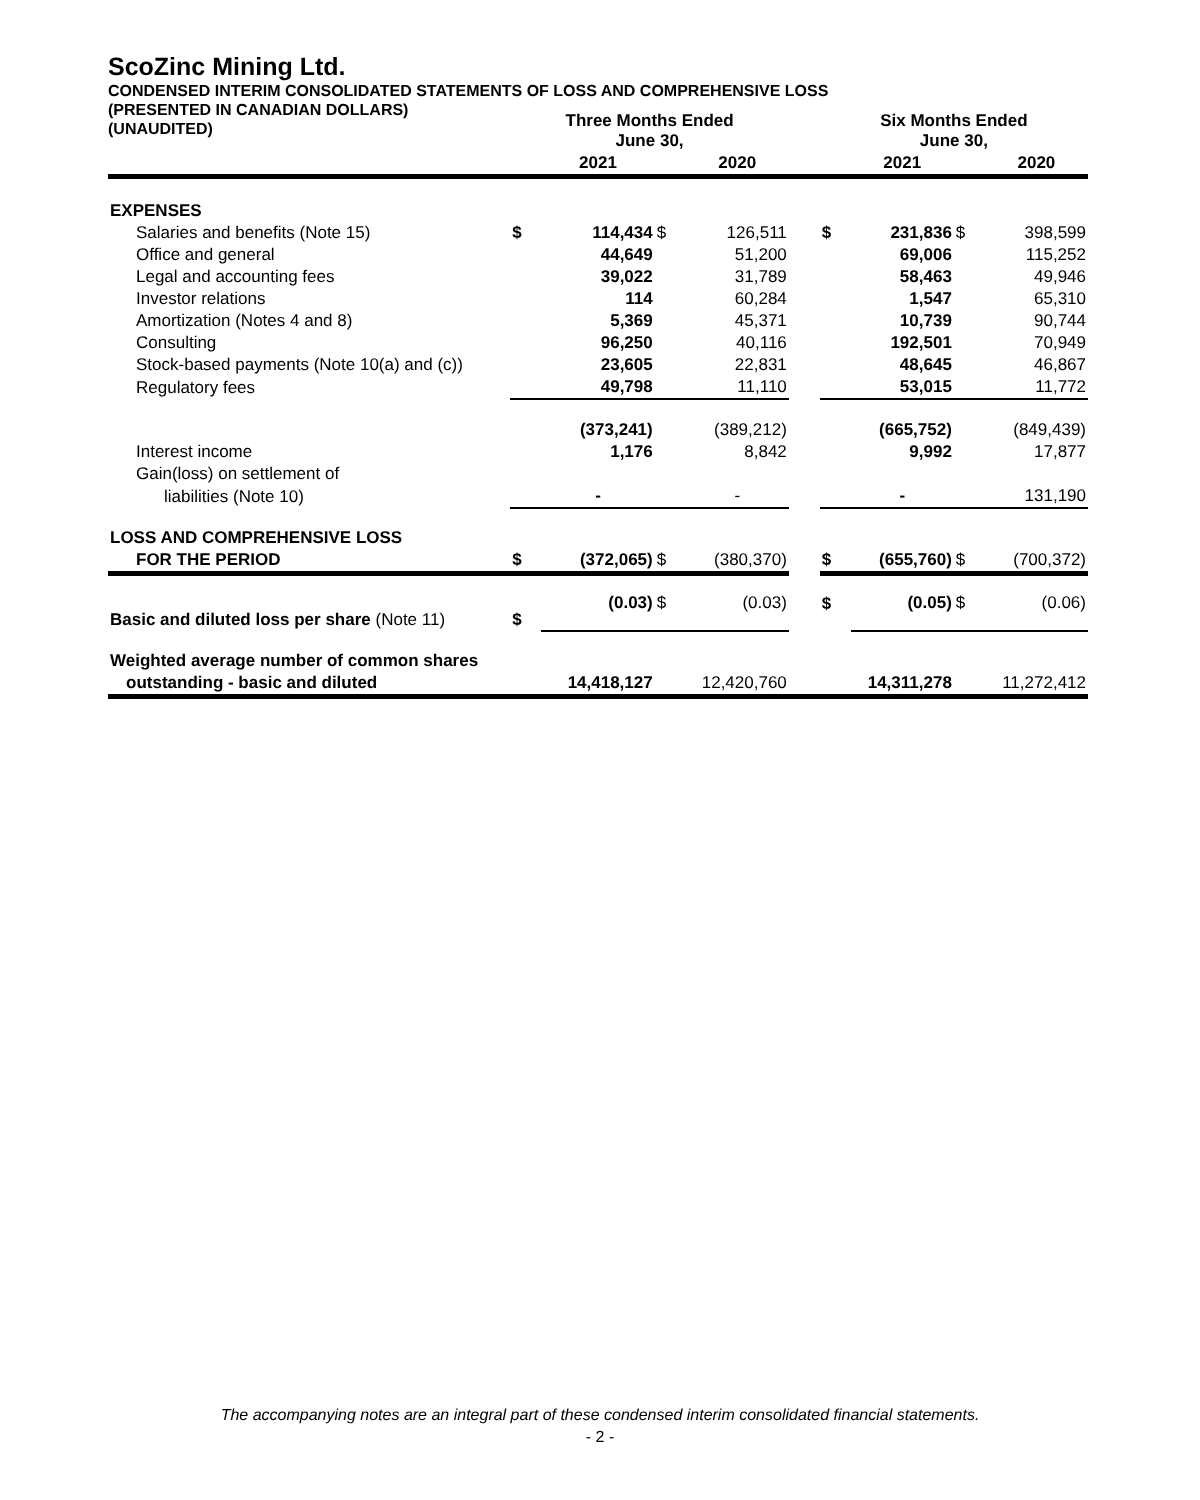ScoZinc Mining Ltd.
CONDENSED INTERIM CONSOLIDATED STATEMENTS OF LOSS AND COMPREHENSIVE LOSS
(PRESENTED IN CANADIAN DOLLARS)
(UNAUDITED)
| | Three Months Ended June 30, | | | | | Six Months Ended June 30, | | | |
| --- | --- | --- | --- | --- | --- | --- | --- | --- | --- |
| | | 2021 | | 2020 | | | 2021 | | 2020 |
| EXPENSES | | | | | | | | | |
| Salaries and benefits (Note 15) | $ | 114,434 | $ | 126,511 | | $ | 231,836 | $ | 398,599 |
| Office and general | | 44,649 | | 51,200 | | | 69,006 | | 115,252 |
| Legal and accounting fees | | 39,022 | | 31,789 | | | 58,463 | | 49,946 |
| Investor relations | | 114 | | 60,284 | | | 1,547 | | 65,310 |
| Amortization (Notes 4 and 8) | | 5,369 | | 45,371 | | | 10,739 | | 90,744 |
| Consulting | | 96,250 | | 40,116 | | | 192,501 | | 70,949 |
| Stock-based payments (Note 10(a) and (c)) | | 23,605 | | 22,831 | | | 48,645 | | 46,867 |
| Regulatory fees | | 49,798 | | 11,110 | | | 53,015 | | 11,772 |
| | | (373,241) | | (389,212) | | | (665,752) | | (849,439) |
| Interest income | | 1,176 | | 8,842 | | | 9,992 | | 17,877 |
| Gain(loss) on settlement of | | | | | | | | | |
| liabilities (Note 10) | | - | | - | | | - | | 131,190 |
| LOSS AND COMPREHENSIVE LOSS | | | | | | | | | |
| FOR THE PERIOD | $ | (372,065) | $ | (380,370) | | $ | (655,760) | $ | (700,372) |
| Basic and diluted loss per share (Note 11) | $ | (0.03) | $ | (0.03) | | $ | (0.05) | $ | (0.06) |
| Weighted average number of common shares | | | | | | | | | |
| outstanding - basic and diluted | | 14,418,127 | | 12,420,760 | | | 14,311,278 | | 11,272,412 |
The accompanying notes are an integral part of these condensed interim consolidated financial statements.
- 2 -